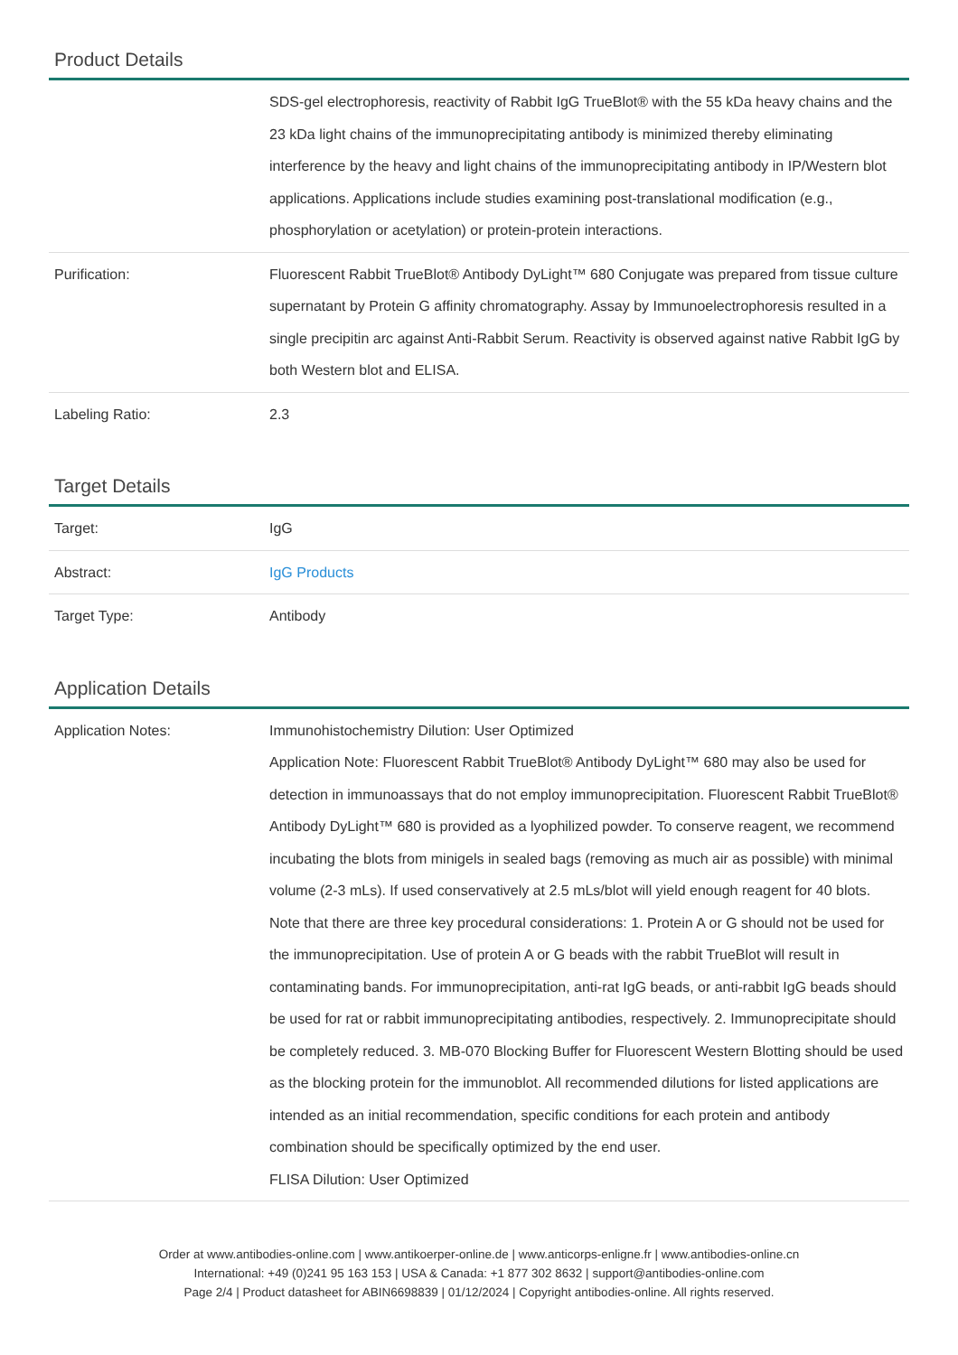Product Details
| | SDS-gel electrophoresis, reactivity of Rabbit IgG TrueBlot® with the 55 kDa heavy chains and the 23 kDa light chains of the immunoprecipitating antibody is minimized thereby eliminating interference by the heavy and light chains of the immunoprecipitating antibody in IP/Western blot applications. Applications include studies examining post-translational modification (e.g., phosphorylation or acetylation) or protein-protein interactions. |
| Purification: | Fluorescent Rabbit TrueBlot® Antibody DyLight™ 680 Conjugate was prepared from tissue culture supernatant by Protein G affinity chromatography. Assay by Immunoelectrophoresis resulted in a single precipitin arc against Anti-Rabbit Serum. Reactivity is observed against native Rabbit IgG by both Western blot and ELISA. |
| Labeling Ratio: | 2.3 |
Target Details
| Target: | IgG |
| Abstract: | IgG Products |
| Target Type: | Antibody |
Application Details
| Application Notes: | Immunohistochemistry Dilution: User Optimized Application Note: Fluorescent Rabbit TrueBlot® Antibody DyLight™ 680 may also be used for detection in immunoassays that do not employ immunoprecipitation. Fluorescent Rabbit TrueBlot® Antibody DyLight™ 680 is provided as a lyophilized powder. To conserve reagent, we recommend incubating the blots from minigels in sealed bags (removing as much air as possible) with minimal volume (2-3 mLs). If used conservatively at 2.5 mLs/blot will yield enough reagent for 40 blots. Note that there are three key procedural considerations: 1. Protein A or G should not be used for the immunoprecipitation. Use of protein A or G beads with the rabbit TrueBlot will result in contaminating bands. For immunoprecipitation, anti-rat IgG beads, or anti-rabbit IgG beads should be used for rat or rabbit immunoprecipitating antibodies, respectively. 2. Immunoprecipitate should be completely reduced. 3. MB-070 Blocking Buffer for Fluorescent Western Blotting should be used as the blocking protein for the immunoblot. All recommended dilutions for listed applications are intended as an initial recommendation, specific conditions for each protein and antibody combination should be specifically optimized by the end user. FLISA Dilution: User Optimized |
Order at www.antibodies-online.com | www.antikoerper-online.de | www.anticorps-enligne.fr | www.antibodies-online.cn
International: +49 (0)241 95 163 153 | USA & Canada: +1 877 302 8632 | support@antibodies-online.com
Page 2/4 | Product datasheet for ABIN6698839 | 01/12/2024 | Copyright antibodies-online. All rights reserved.